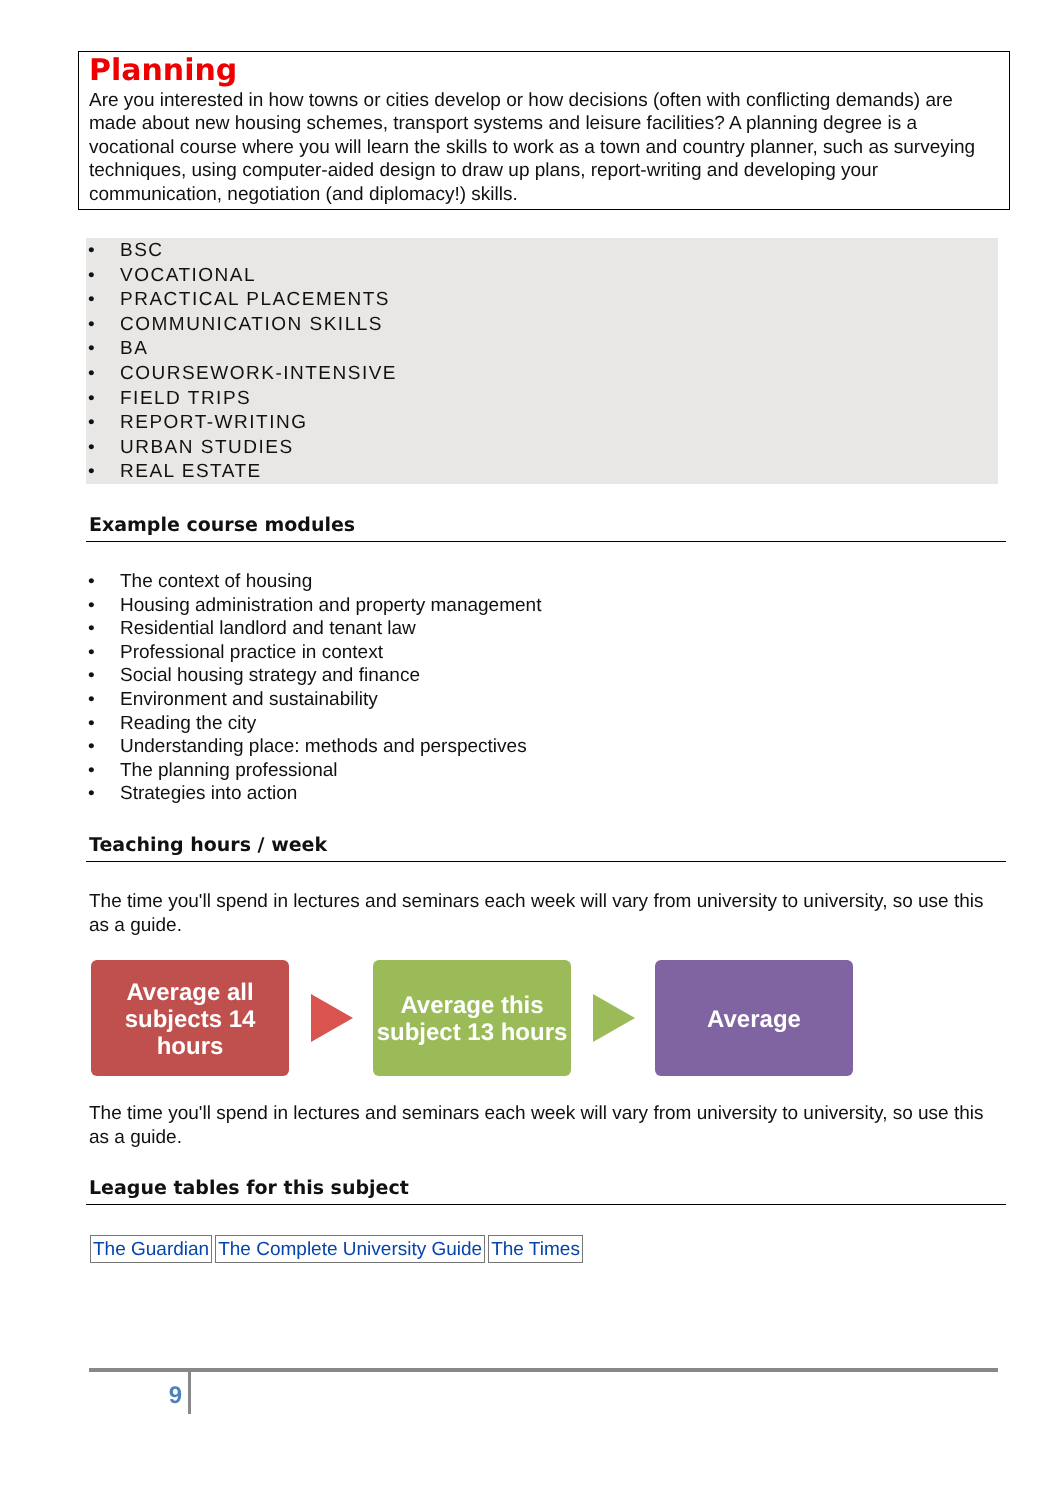Planning
Are you interested in how towns or cities develop or how decisions (often with conflicting demands) are made about new housing schemes, transport systems and leisure facilities? A planning degree is a vocational course where you will learn the skills to work as a town and country planner, such as surveying techniques, using computer-aided design to draw up plans, report-writing and developing your communication, negotiation (and diplomacy!) skills.
• BSC
• VOCATIONAL
• PRACTICAL PLACEMENTS
• COMMUNICATION SKILLS
• BA
• COURSEWORK-INTENSIVE
• FIELD TRIPS
• REPORT-WRITING
• URBAN STUDIES
• REAL ESTATE
Example course modules
• The context of housing
• Housing administration and property management
• Residential landlord and tenant law
• Professional practice in context
• Social housing strategy and finance
• Environment and sustainability
• Reading the city
• Understanding place: methods and perspectives
• The planning professional
• Strategies into action
Teaching hours / week
The time you'll spend in lectures and seminars each week will vary from university to university, so use this as a guide.
Average all subjects 14 hours
Average this subject 13 hours
Average
The time you'll spend in lectures and seminars each week will vary from university to university, so use this as a guide.
League tables for this subject
| The Guardian | The Complete University Guide | The Times |
9